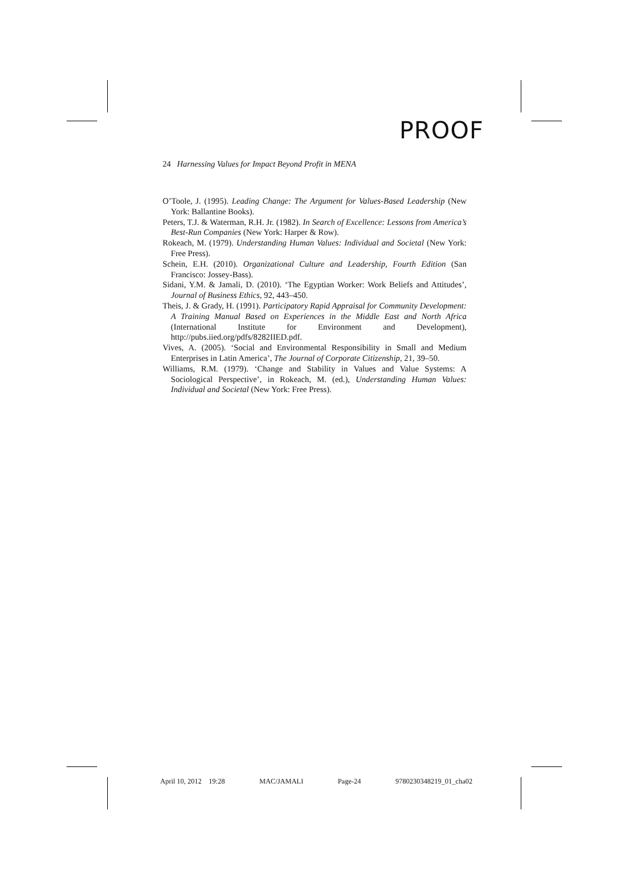PROOF
24 Harnessing Values for Impact Beyond Profit in MENA
O’Toole, J. (1995). Leading Change: The Argument for Values-Based Leadership (New York: Ballantine Books).
Peters, T.J. & Waterman, R.H. Jr. (1982). In Search of Excellence: Lessons from America’s Best-Run Companies (New York: Harper & Row).
Rokeach, M. (1979). Understanding Human Values: Individual and Societal (New York: Free Press).
Schein, E.H. (2010). Organizational Culture and Leadership, Fourth Edition (San Francisco: Jossey-Bass).
Sidani, Y.M. & Jamali, D. (2010). ‘The Egyptian Worker: Work Beliefs and Attitudes’, Journal of Business Ethics, 92, 443–450.
Theis, J. & Grady, H. (1991). Participatory Rapid Appraisal for Community Development: A Training Manual Based on Experiences in the Middle East and North Africa (International Institute for Environment and Development), http://pubs.iied.org/pdfs/8282IIED.pdf.
Vives, A. (2005). ‘Social and Environmental Responsibility in Small and Medium Enterprises in Latin America’, The Journal of Corporate Citizenship, 21, 39–50.
Williams, R.M. (1979). ‘Change and Stability in Values and Value Systems: A Sociological Perspective’, in Rokeach, M. (ed.), Understanding Human Values: Individual and Societal (New York: Free Press).
April 10, 2012 19:28 MAC/JAMALI Page-24 9780230348219_01_cha02